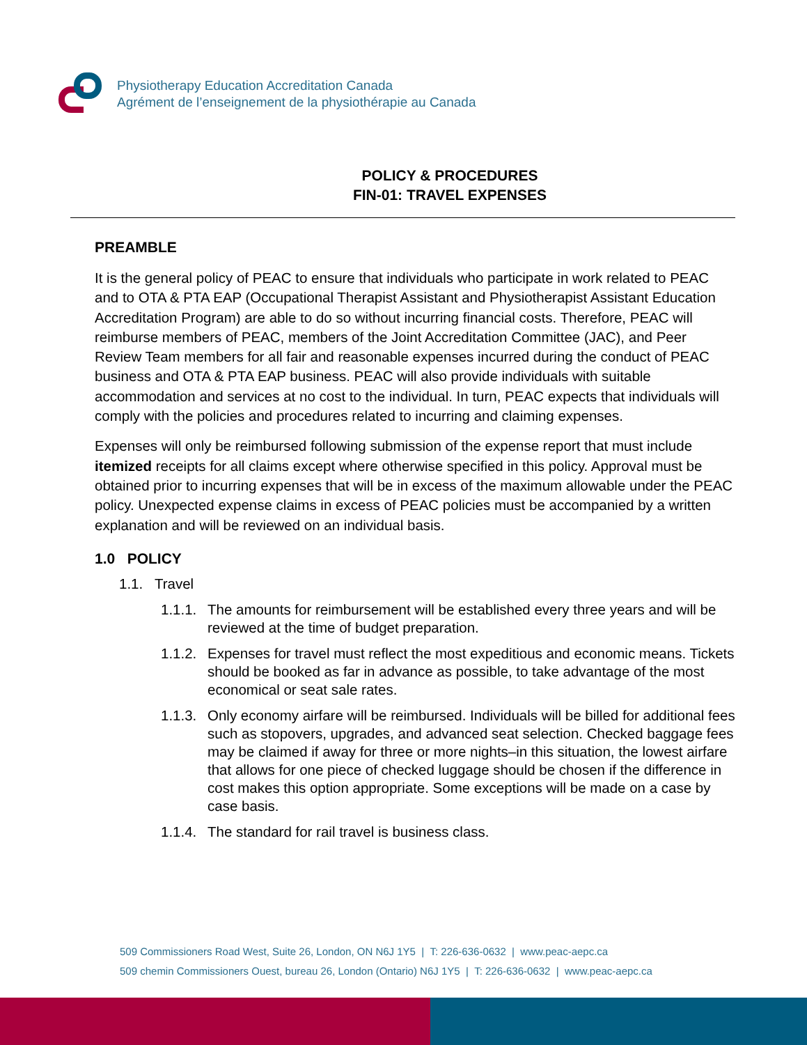Physiotherapy Education Accreditation Canada
Agrément de l’enseignement de la physiothérapie au Canada
POLICY & PROCEDURES
FIN-01: TRAVEL EXPENSES
PREAMBLE
It is the general policy of PEAC to ensure that individuals who participate in work related to PEAC and to OTA & PTA EAP (Occupational Therapist Assistant and Physiotherapist Assistant Education Accreditation Program) are able to do so without incurring financial costs. Therefore, PEAC will reimburse members of PEAC, members of the Joint Accreditation Committee (JAC), and Peer Review Team members for all fair and reasonable expenses incurred during the conduct of PEAC business and OTA & PTA EAP business. PEAC will also provide individuals with suitable accommodation and services at no cost to the individual. In turn, PEAC expects that individuals will comply with the policies and procedures related to incurring and claiming expenses.
Expenses will only be reimbursed following submission of the expense report that must include itemized receipts for all claims except where otherwise specified in this policy. Approval must be obtained prior to incurring expenses that will be in excess of the maximum allowable under the PEAC policy. Unexpected expense claims in excess of PEAC policies must be accompanied by a written explanation and will be reviewed on an individual basis.
1.0 POLICY
1.1. Travel
1.1.1.
The amounts for reimbursement will be established every three years and will be reviewed at the time of budget preparation.
1.1.2.
Expenses for travel must reflect the most expeditious and economic means. Tickets should be booked as far in advance as possible, to take advantage of the most economical or seat sale rates.
1.1.3.
Only economy airfare will be reimbursed. Individuals will be billed for additional fees such as stopovers, upgrades, and advanced seat selection. Checked baggage fees may be claimed if away for three or more nights–in this situation, the lowest airfare that allows for one piece of checked luggage should be chosen if the difference in cost makes this option appropriate. Some exceptions will be made on a case by case basis.
1.1.4.
The standard for rail travel is business class.
509 Commissioners Road West, Suite 26, London, ON N6J 1Y5 | T: 226-636-0632 | www.peac-aepc.ca
509 chemin Commissioners Ouest, bureau 26, London (Ontario) N6J 1Y5 | T: 226-636-0632 | www.peac-aepc.ca